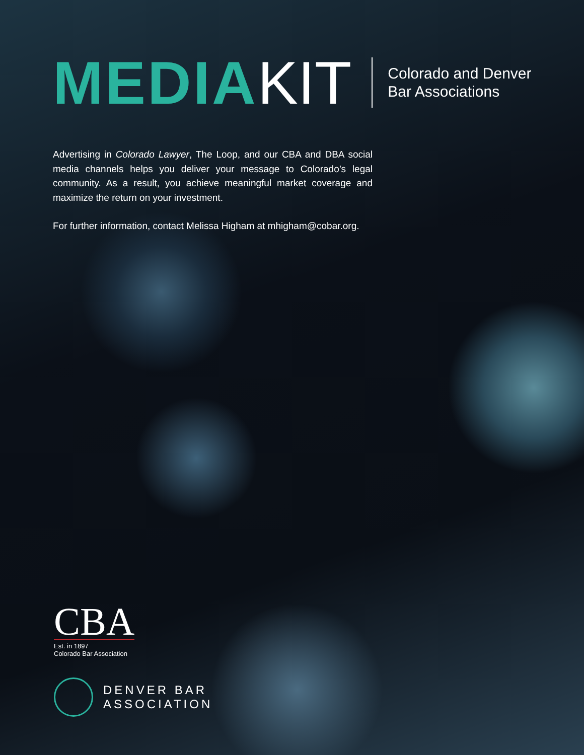MEDIA KIT
Colorado and Denver
Bar Associations
Advertising in Colorado Lawyer, The Loop, and our CBA and DBA social media channels helps you deliver your message to Colorado’s legal community. As a result, you achieve meaningful market coverage and maximize the return on your investment.
For further information, contact Melissa Higham at mhigham@cobar.org.
CBA
Est. in 1897
Colorado Bar Association
DENVER BAR
ASSOCIATION